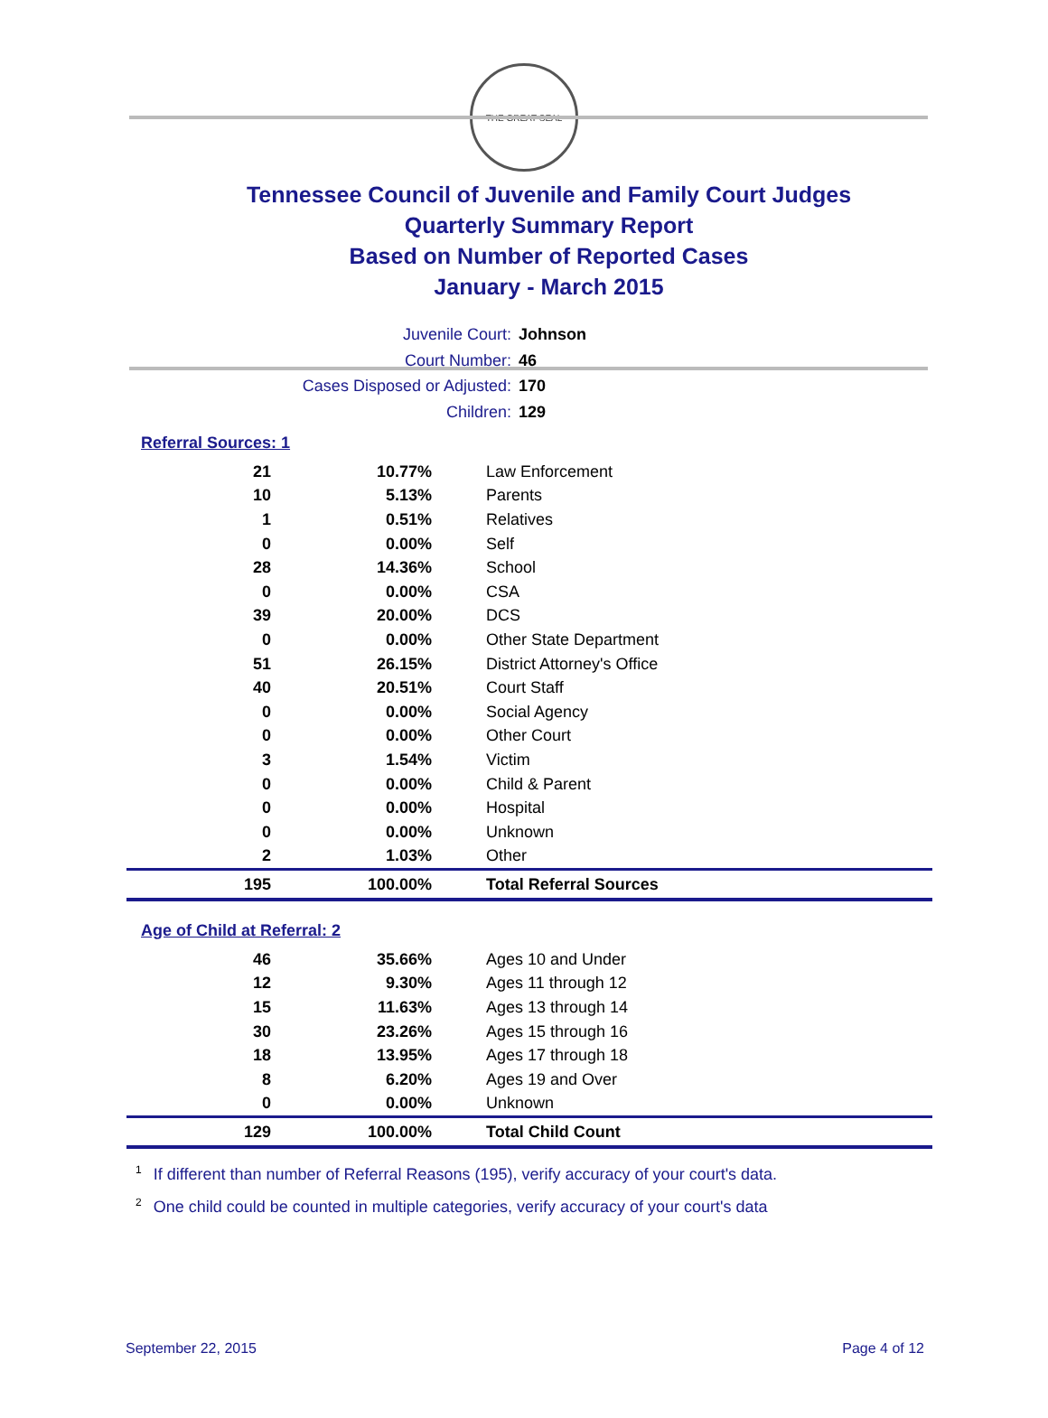THE GREAT SEAL
Tennessee Council of Juvenile and Family Court Judges
Quarterly Summary Report
Based on Number of Reported Cases
January - March 2015
Juvenile Court: Johnson
Court Number: 46
Cases Disposed or Adjusted: 170
Children: 129
Referral Sources: 1
| 21 | 10.77% | Law Enforcement |
| 10 | 5.13% | Parents |
| 1 | 0.51% | Relatives |
| 0 | 0.00% | Self |
| 28 | 14.36% | School |
| 0 | 0.00% | CSA |
| 39 | 20.00% | DCS |
| 0 | 0.00% | Other State Department |
| 51 | 26.15% | District Attorney's Office |
| 40 | 20.51% | Court Staff |
| 0 | 0.00% | Social Agency |
| 0 | 0.00% | Other Court |
| 3 | 1.54% | Victim |
| 0 | 0.00% | Child & Parent |
| 0 | 0.00% | Hospital |
| 0 | 0.00% | Unknown |
| 2 | 1.03% | Other |
| 195 | 100.00% | Total Referral Sources |
Age of Child at Referral: 2
| 46 | 35.66% | Ages 10 and Under |
| 12 | 9.30% | Ages 11 through 12 |
| 15 | 11.63% | Ages 13 through 14 |
| 30 | 23.26% | Ages 15 through 16 |
| 18 | 13.95% | Ages 17 through 18 |
| 8 | 6.20% | Ages 19 and Over |
| 0 | 0.00% | Unknown |
| 129 | 100.00% | Total Child Count |
<sup>1</sup> If different than number of Referral Reasons (195), verify accuracy of your court's data.
<sup>2</sup> One child could be counted in multiple categories, verify accuracy of your court's data
September 22, 2015 Page 4 of 12